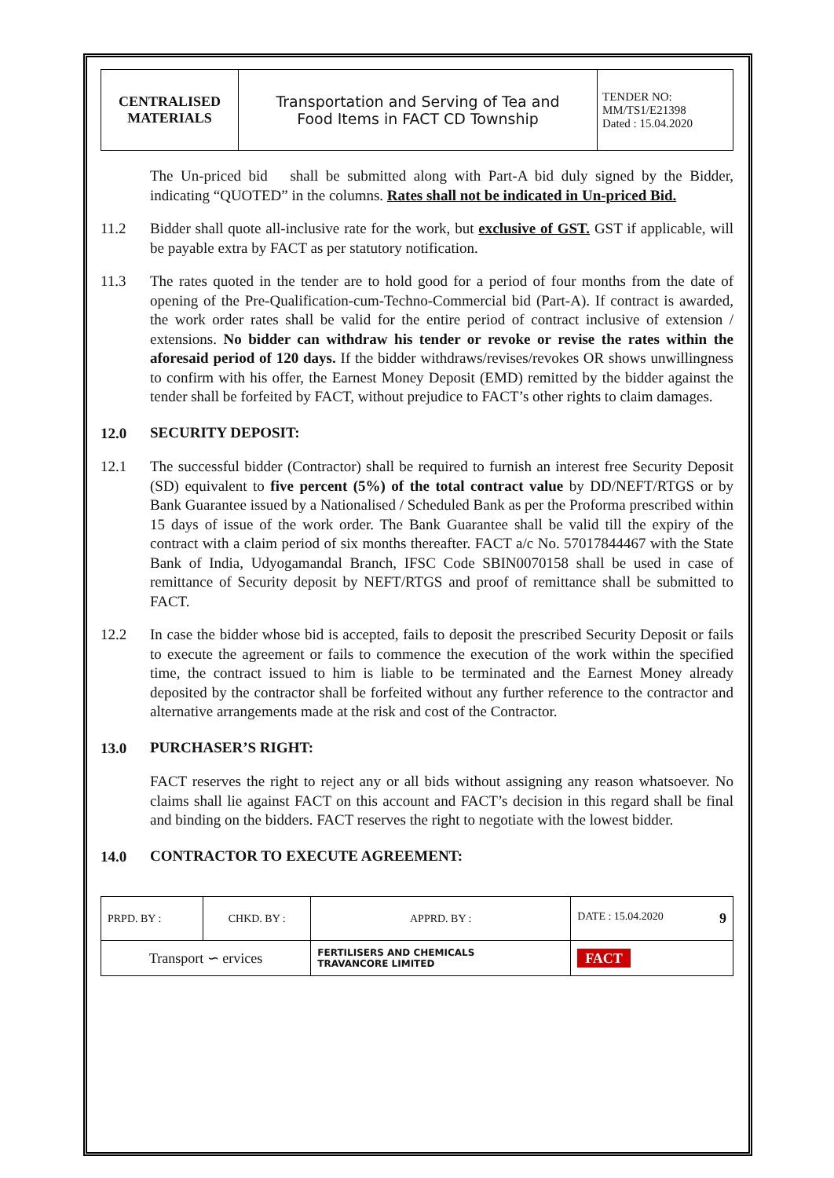| CENTRALISED MATERIALS | Transportation and Serving of Tea and Food Items in FACT CD Township | TENDER NO: MM/TS1/E21398 Dated : 15.04.2020 |
The Un-priced bid shall be submitted along with Part-A bid duly signed by the Bidder, indicating “QUOTED” in the columns. Rates shall not be indicated in Un-priced Bid.
11.2 Bidder shall quote all-inclusive rate for the work, but exclusive of GST. GST if applicable, will be payable extra by FACT as per statutory notification.
11.3 The rates quoted in the tender are to hold good for a period of four months from the date of opening of the Pre-Qualification-cum-Techno-Commercial bid (Part-A). If contract is awarded, the work order rates shall be valid for the entire period of contract inclusive of extension / extensions. No bidder can withdraw his tender or revoke or revise the rates within the aforesaid period of 120 days. If the bidder withdraws/revises/revokes OR shows unwillingness to confirm with his offer, the Earnest Money Deposit (EMD) remitted by the bidder against the tender shall be forfeited by FACT, without prejudice to FACT’s other rights to claim damages.
12.0 SECURITY DEPOSIT:
12.1 The successful bidder (Contractor) shall be required to furnish an interest free Security Deposit (SD) equivalent to five percent (5%) of the total contract value by DD/NEFT/RTGS or by Bank Guarantee issued by a Nationalised / Scheduled Bank as per the Proforma prescribed within 15 days of issue of the work order. The Bank Guarantee shall be valid till the expiry of the contract with a claim period of six months thereafter. FACT a/c No. 57017844467 with the State Bank of India, Udyogamandal Branch, IFSC Code SBIN0070158 shall be used in case of remittance of Security deposit by NEFT/RTGS and proof of remittance shall be submitted to FACT.
12.2 In case the bidder whose bid is accepted, fails to deposit the prescribed Security Deposit or fails to execute the agreement or fails to commence the execution of the work within the specified time, the contract issued to him is liable to be terminated and the Earnest Money already deposited by the contractor shall be forfeited without any further reference to the contractor and alternative arrangements made at the risk and cost of the Contractor.
13.0 PURCHASER’S RIGHT:
FACT reserves the right to reject any or all bids without assigning any reason whatsoever. No claims shall lie against FACT on this account and FACT’s decision in this regard shall be final and binding on the bidders. FACT reserves the right to negotiate with the lowest bidder.
14.0 CONTRACTOR TO EXECUTE AGREEMENT:
| PRPD. BY : | CHKD. BY : | APPRD. BY : | DATE : 15.04.2020 9 |
| Transport ∽ ervices | | FERTILISERS AND CHEMICALS TRAVANCORE LIMITED | FACT |